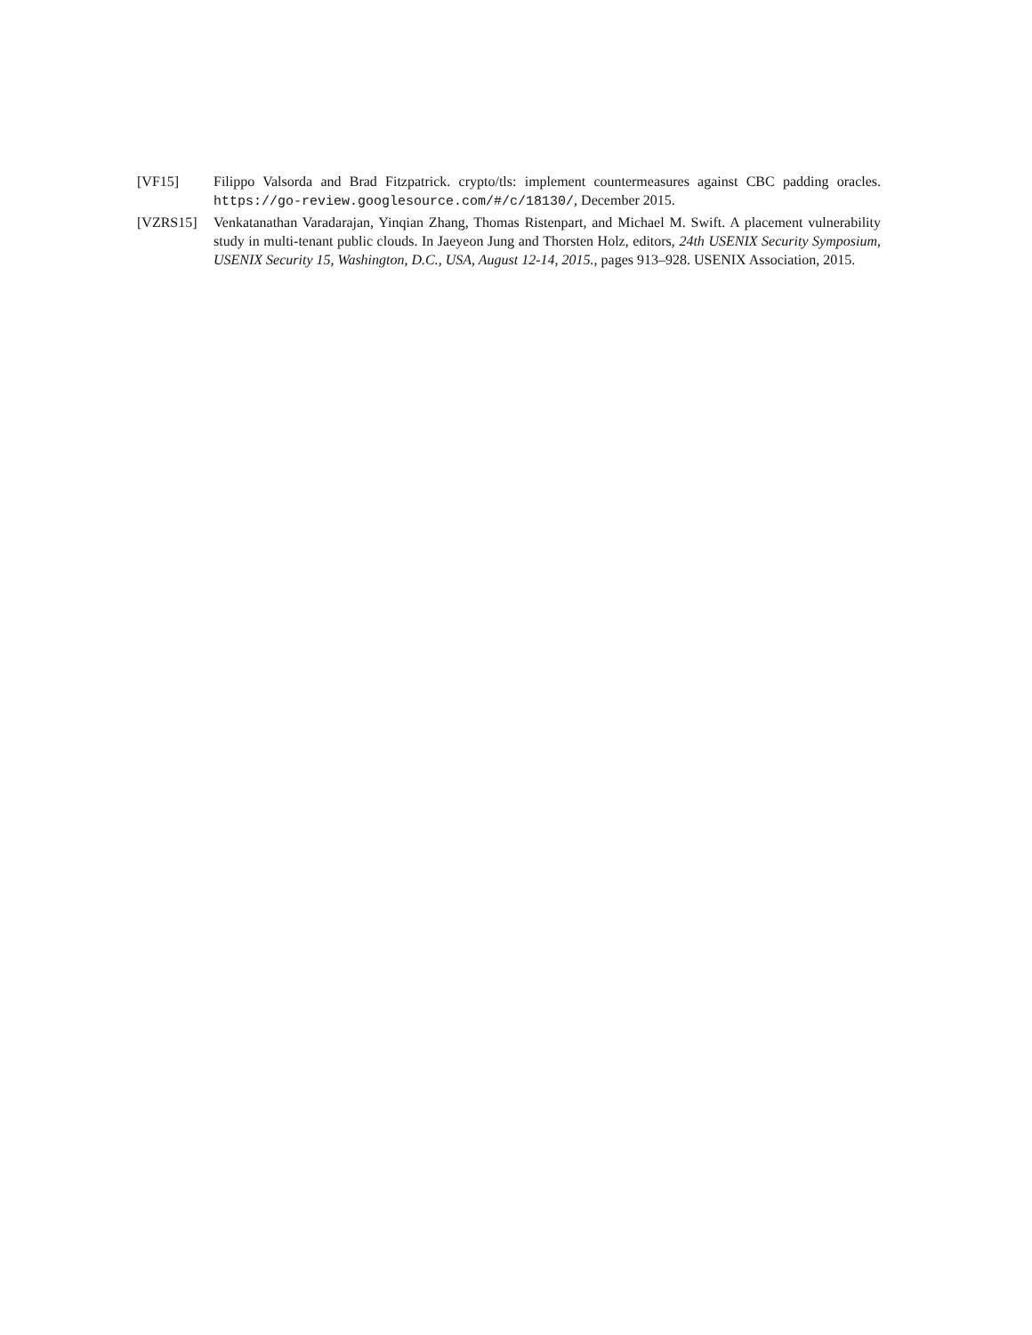[VF15] Filippo Valsorda and Brad Fitzpatrick. crypto/tls: implement countermeasures against CBC padding oracles. https://go-review.googlesource.com/#/c/18130/, December 2015.
[VZRS15] Venkatanathan Varadarajan, Yinqian Zhang, Thomas Ristenpart, and Michael M. Swift. A placement vulnerability study in multi-tenant public clouds. In Jaeyeon Jung and Thorsten Holz, editors, 24th USENIX Security Symposium, USENIX Security 15, Washington, D.C., USA, August 12-14, 2015., pages 913–928. USENIX Association, 2015.